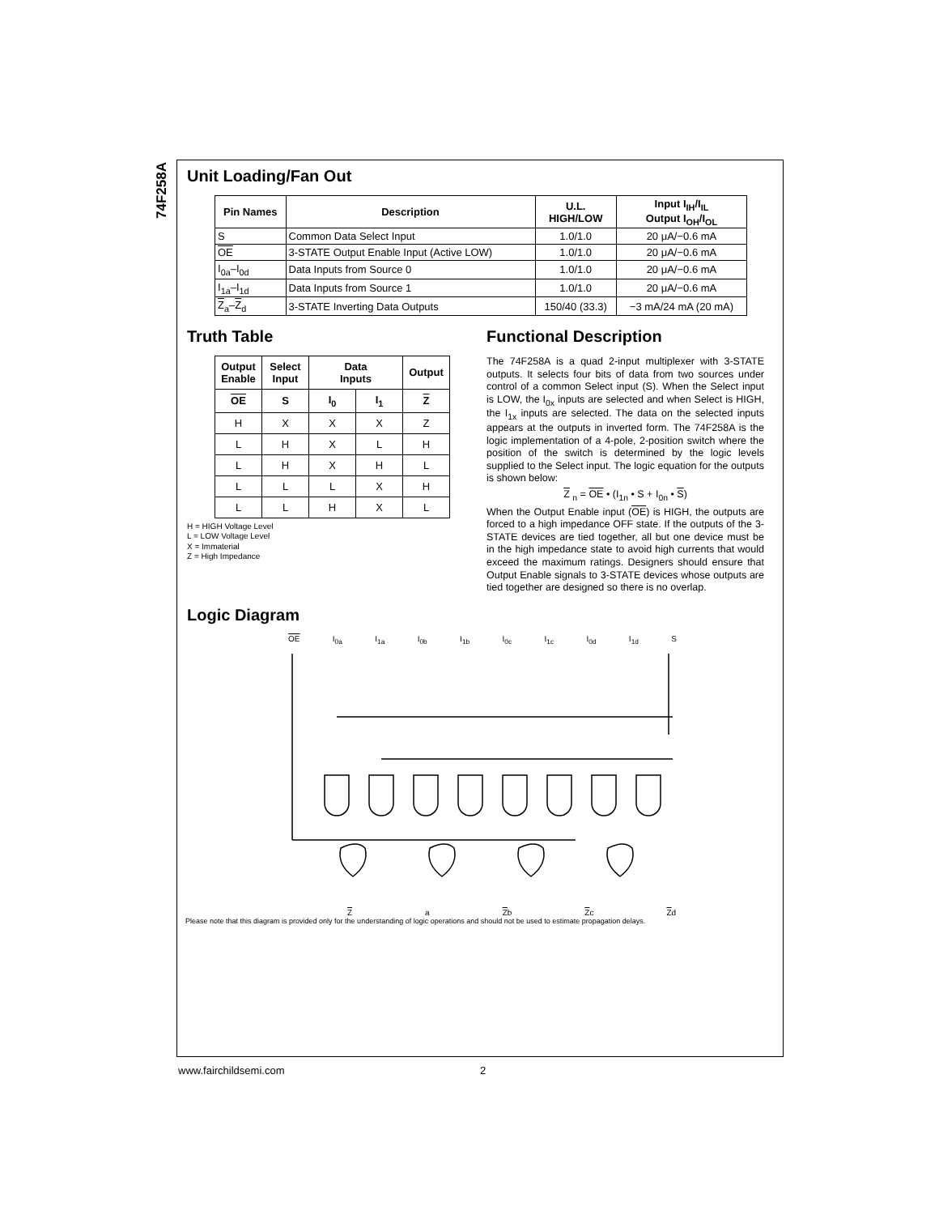74F258A
Unit Loading/Fan Out
| Pin Names | Description | U.L. HIGH/LOW | Input I<sub>IH</sub>/I<sub>IL</sub> Output I<sub>OH</sub>/I<sub>OL</sub> |
| --- | --- | --- | --- |
| S | Common Data Select Input | 1.0/1.0 | 20 μA/−0.6 mA |
| OE | 3-STATE Output Enable Input (Active LOW) | 1.0/1.0 | 20 μA/−0.6 mA |
| I<sub>0a</sub>–I<sub>0d</sub> | Data Inputs from Source 0 | 1.0/1.0 | 20 μA/−0.6 mA |
| I<sub>1a</sub>–I<sub>1d</sub> | Data Inputs from Source 1 | 1.0/1.0 | 20 μA/−0.6 mA |
| Z<sub>a</sub>– Z<sub>d</sub> | 3-STATE Inverting Data Outputs | 150/40 (33.3) | −3 mA/24 mA (20 mA) |
Truth Table
| Output Enable | Select Input | Data Inputs | | Output |
| --- | --- | --- | --- | --- |
| OE | S | I<sub>0</sub> | I<sub>1</sub> | Z |
| H | X | X | X | Z |
| L | H | X | L | H |
| L | H | X | H | L |
| L | L | L | X | H |
| L | L | H | X | L |
H = HIGH Voltage Level
L = LOW Voltage Level
X = Immaterial
Z = High Impedance
Functional Description
The 74F258A is a quad 2-input multiplexer with 3-STATE outputs. It selects four bits of data from two sources under control of a common Select input (S). When the Select input is LOW, the I<sub>0x</sub> inputs are selected and when Select is HIGH, the I<sub>1x</sub> inputs are selected. The data on the selected inputs appears at the outputs in inverted form. The 74F258A is the logic implementation of a 4-pole, 2-position switch where the position of the switch is determined by the logic levels supplied to the Select input. The logic equation for the outputs is shown below:
Z <sub>n</sub> = OE • (I<sub>1n</sub> • S + I<sub>0n</sub> • S)
When the Output Enable input (OE) is HIGH, the outputs are forced to a high impedance OFF state. If the outputs of the 3-STATE devices are tied together, all but one device must be in the high impedance state to avoid high currents that would exceed the maximum ratings. Designers should ensure that Output Enable signals to 3-STATE devices whose outputs are tied together are designed so there is no overlap.
Logic Diagram
OE I<sub>0a</sub> I<sub>1a</sub> I<sub>0b</sub> I<sub>1b</sub> I<sub>0c</sub> I<sub>1c</sub> I<sub>0d</sub> I<sub>1d</sub> S
Za Zb Zc Zd
Please note that this diagram is provided only for the understanding of logic operations and should not be used to estimate propagation delays.
www.fairchildsemi.com 2